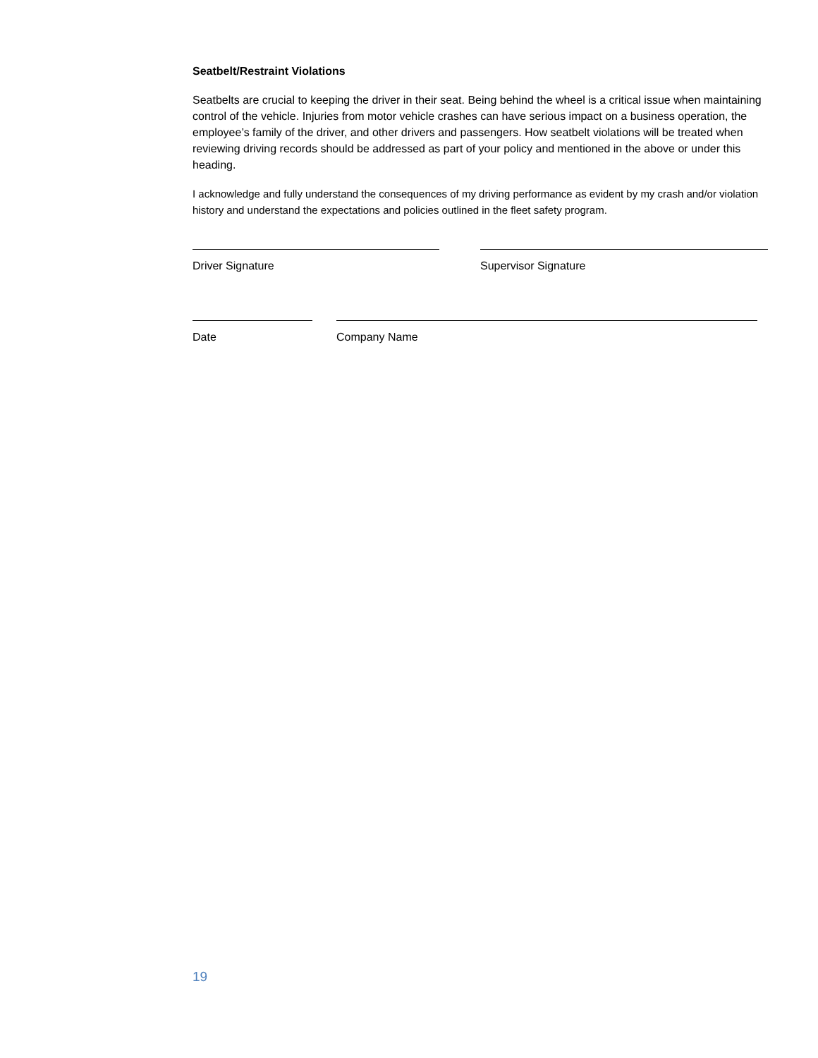Seatbelt/Restraint Violations
Seatbelts are crucial to keeping the driver in their seat. Being behind the wheel is a critical issue when maintaining control of the vehicle. Injuries from motor vehicle crashes can have serious impact on a business operation, the employee’s family of the driver, and other drivers and passengers. How seatbelt violations will be treated when reviewing driving records should be addressed as part of your policy and mentioned in the above or under this heading.
I acknowledge and fully understand the consequences of my driving performance as evident by my crash and/or violation history and understand the expectations and policies outlined in the fleet safety program.
Driver Signature Supervisor Signature
Date Company Name
19